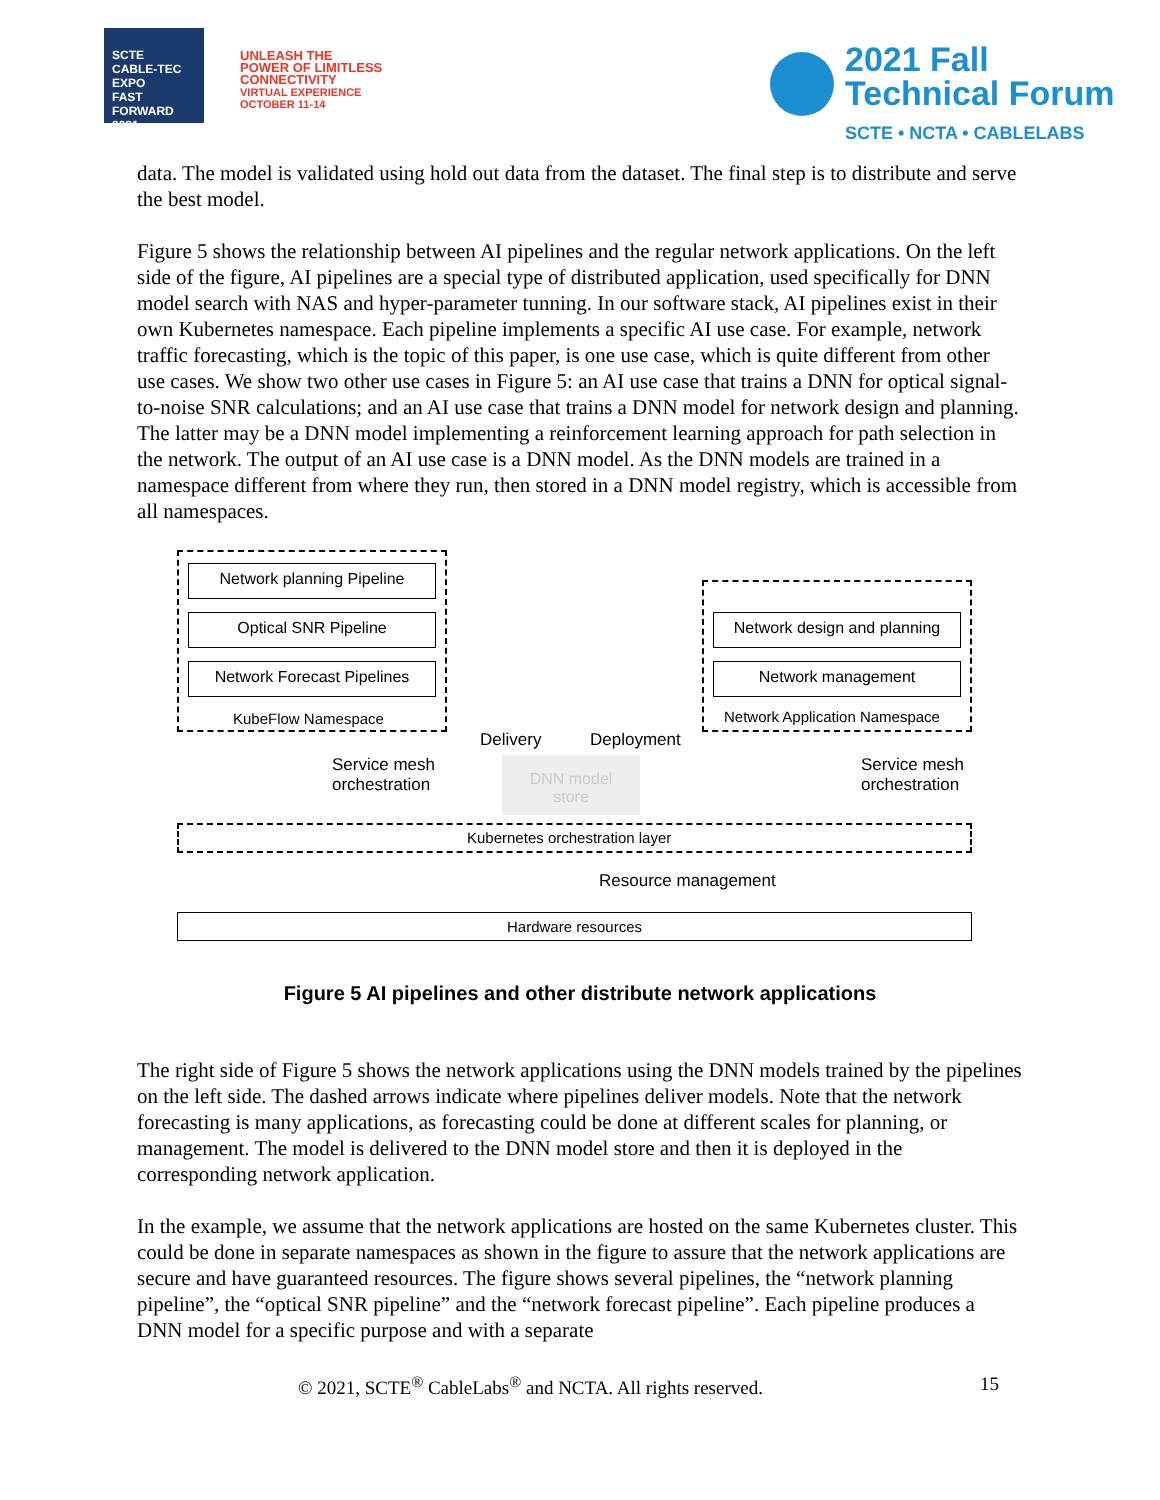SCTE
CABLE-TEC EXPO
FAST FORWARD 2021
UNLEASH THE
POWER OF LIMITLESS
CONNECTIVITY
VIRTUAL EXPERIENCE
OCTOBER 11-14
2021 Fall
Technical Forum
SCTE • NCTA • CABLELABS
data. The model is validated using hold out data from the dataset. The final step is to distribute and serve the best model.
Figure 5 shows the relationship between AI pipelines and the regular network applications. On the left side of the figure, AI pipelines are a special type of distributed application, used specifically for DNN model search with NAS and hyper-parameter tunning. In our software stack, AI pipelines exist in their own Kubernetes namespace. Each pipeline implements a specific AI use case. For example, network traffic forecasting, which is the topic of this paper, is one use case, which is quite different from other use cases. We show two other use cases in Figure 5: an AI use case that trains a DNN for optical signal-to-noise SNR calculations; and an AI use case that trains a DNN model for network design and planning. The latter may be a DNN model implementing a reinforcement learning approach for path selection in the network. The output of an AI use case is a DNN model. As the DNN models are trained in a namespace different from where they run, then stored in a DNN model registry, which is accessible from all namespaces.
Network planning Pipeline
Optical SNR Pipeline
Network Forecast Pipelines
KubeFlow Namespace
Network design and planning
Network management
Network Application Namespace
Delivery Deployment
DNN model
store
Service mesh
orchestration
Service mesh
orchestration
Kubernetes orchestration layer
Resource management
Hardware resources
Figure 5 AI pipelines and other distribute network applications
The right side of Figure 5 shows the network applications using the DNN models trained by the pipelines on the left side. The dashed arrows indicate where pipelines deliver models. Note that the network forecasting is many applications, as forecasting could be done at different scales for planning, or management. The model is delivered to the DNN model store and then it is deployed in the corresponding network application.
In the example, we assume that the network applications are hosted on the same Kubernetes cluster. This could be done in separate namespaces as shown in the figure to assure that the network applications are secure and have guaranteed resources. The figure shows several pipelines, the “network planning pipeline”, the “optical SNR pipeline” and the “network forecast pipeline”. Each pipeline produces a DNN model for a specific purpose and with a separate
© 2021, SCTE<sup>®</sup> CableLabs<sup>®</sup> and NCTA. All rights reserved. 15